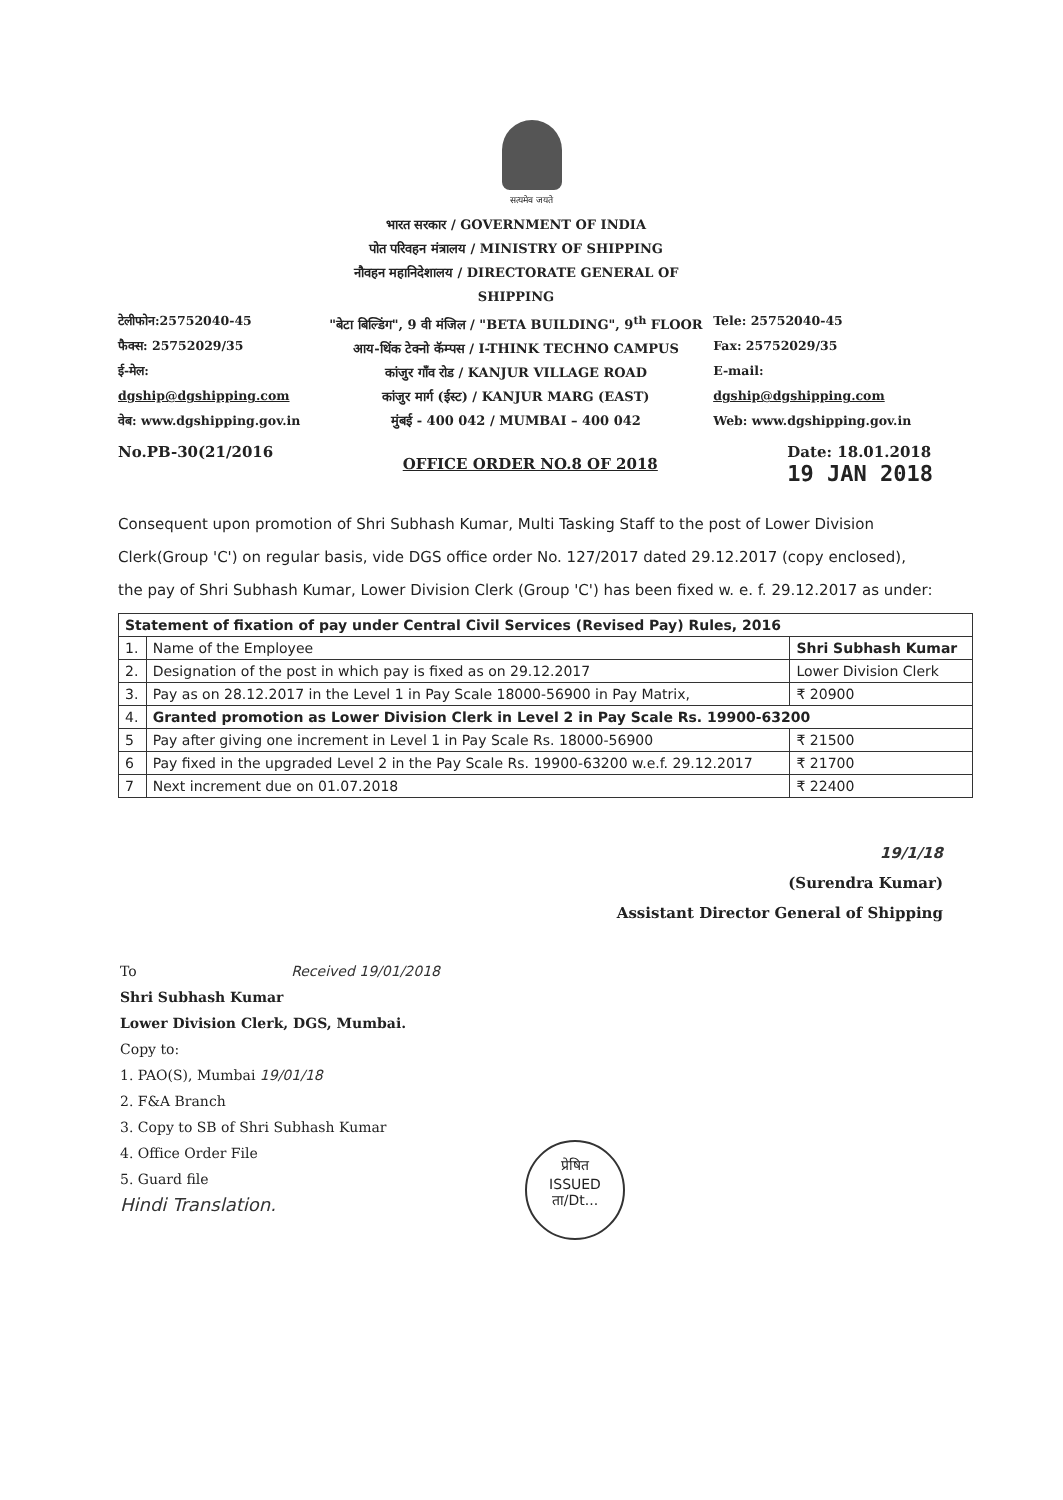सत्यमेव जयते
टेलीफोन:25752040-45
फैक्स: 25752029/35
ई-मेल: dgship@dgshipping.com
वेब: www.dgshipping.gov.in
भारत सरकार / GOVERNMENT OF INDIA
पोत परिवहन मंत्रालय / MINISTRY OF SHIPPING
नौवहन महानिदेशालय / DIRECTORATE GENERAL OF SHIPPING
"बेटा बिल्डिंग", 9 वी मंजिल / "BETA BUILDING", 9<sup>th</sup> FLOOR
आय-थिंक टेक्नो कॅम्पस / I-THINK TECHNO CAMPUS
कांजुर गाँव रोड / KANJUR VILLAGE ROAD
कांजुर मार्ग (ईस्ट) / KANJUR MARG (EAST)
मुंबई - 400 042 / MUMBAI – 400 042
Tele: 25752040-45
Fax: 25752029/35
E-mail: dgship@dgshipping.com
Web: www.dgshipping.gov.in
No.PB-30(21/2016
OFFICE ORDER NO.8 OF 2018
Date: 18.01.2018
19 JAN 2018
Consequent upon promotion of Shri Subhash Kumar, Multi Tasking Staff to the post of Lower Division Clerk(Group 'C') on regular basis, vide DGS office order No. 127/2017 dated 29.12.2017 (copy enclosed), the pay of Shri Subhash Kumar, Lower Division Clerk (Group 'C') has been fixed w. e. f. 29.12.2017 as under:
| Statement of fixation of pay under Central Civil Services (Revised Pay) Rules, 2016 | | |
| --- | --- | --- |
| 1. | Name of the Employee | Shri Subhash Kumar |
| 2. | Designation of the post in which pay is fixed as on 29.12.2017 | Lower Division Clerk |
| 3. | Pay as on 28.12.2017 in the Level 1 in Pay Scale 18000-56900 in Pay Matrix, | ₹ 20900 |
| 4. | Granted promotion as Lower Division Clerk in Level 2 in Pay Scale Rs. 19900-63200 | |
| 5 | Pay after giving one increment in Level 1 in Pay Scale Rs. 18000-56900 | ₹ 21500 |
| 6 | Pay fixed in the upgraded Level 2 in the Pay Scale Rs. 19900-63200 w.e.f. 29.12.2017 | ₹ 21700 |
| 7 | Next increment due on 01.07.2018 | ₹ 22400 |
19/1/18
(Surendra Kumar)
Assistant Director General of Shipping
To Received 19/01/2018
Shri Subhash Kumar
Lower Division Clerk, DGS, Mumbai.
Copy to:
1. PAO(S), Mumbai 19/01/18
2. F&A Branch
3. Copy to SB of Shri Subhash Kumar
4. Office Order File
5. Guard file
Hindi Translation.
प्रेषित
ISSUED
ता/Dt...